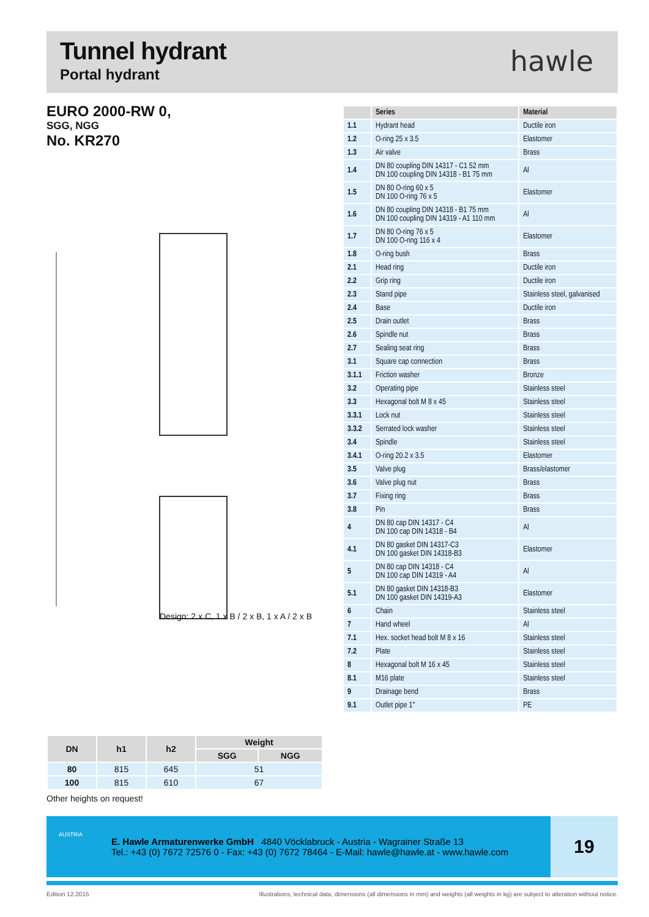Tunnel hydrant
Portal hydrant
hawle
EURO 2000-RW 0,
SGG, NGG
No. KR270
Design: 2 x C, 1 x B / 2 x B, 1 x A / 2 x B
| DN | h1 | h2 | Weight | |
| --- | --- | --- | --- | --- |
| | | | SGG | NGG |
| 80 | 815 | 645 | 51 | |
| 100 | 815 | 610 | 67 | |
Other heights on request!
| | Series | Material |
| --- | --- | --- |
| 1.1 | Hydrant head | Ductile iron |
| 1.2 | O-ring 25 x 3.5 | Elastomer |
| 1.3 | Air valve | Brass |
| 1.4 | DN 80 coupling DIN 14317 - C1 52 mm DN 100 coupling DIN 14318 - B1 75 mm | Al |
| 1.5 | DN 80 O-ring 60 x 5 DN 100 O-ring 76 x 5 | Elastomer |
| 1.6 | DN 80 coupling DIN 14318 - B1 75 mm DN 100 coupling DIN 14319 - A1 110 mm | Al |
| 1.7 | DN 80 O-ring 76 x 5 DN 100 O-ring 116 x 4 | Elastomer |
| 1.8 | O-ring bush | Brass |
| 2.1 | Head ring | Ductile iron |
| 2.2 | Grip ring | Ductile iron |
| 2.3 | Stand pipe | Stainless steel, galvanised |
| 2.4 | Base | Ductile iron |
| 2.5 | Drain outlet | Brass |
| 2.6 | Spindle nut | Brass |
| 2.7 | Sealing seat ring | Brass |
| 3.1 | Square cap connection | Brass |
| 3.1.1 | Friction washer | Bronze |
| 3.2 | Operating pipe | Stainless steel |
| 3.3 | Hexagonal bolt M 8 x 45 | Stainless steel |
| 3.3.1 | Lock nut | Stainless steel |
| 3.3.2 | Serrated lock washer | Stainless steel |
| 3.4 | Spindle | Stainless steel |
| 3.4.1 | O-ring 20.2 x 3.5 | Elastomer |
| 3.5 | Valve plug | Brass/elastomer |
| 3.6 | Valve plug nut | Brass |
| 3.7 | Fixing ring | Brass |
| 3.8 | Pin | Brass |
| 4 | DN 80 cap DIN 14317 - C4 DN 100 cap DIN 14318 - B4 | Al |
| 4.1 | DN 80 gasket DIN 14317-C3 DN 100 gasket DIN 14318-B3 | Elastomer |
| 5 | DN 80 cap DIN 14318 - C4 DN 100 cap DIN 14319 - A4 | Al |
| 5.1 | DN 80 gasket DIN 14318-B3 DN 100 gasket DIN 14319-A3 | Elastomer |
| 6 | Chain | Stainless steel |
| 7 | Hand wheel | Al |
| 7.1 | Hex. socket head bolt M 8 x 16 | Stainless steel |
| 7.2 | Plate | Stainless steel |
| 8 | Hexagonal bolt M 16 x 45 | Stainless steel |
| 8.1 | M16 plate | Stainless steel |
| 9 | Drainage bend | Brass |
| 9.1 | Outlet pipe 1" | PE |
AUSTRIA
E. Hawle Armaturenwerke GmbH 4840 Vöcklabruck - Austria - Wagrainer Straße 13
Tel.: +43 (0) 7672 72576 0 - Fax: +43 (0) 7672 78464 - E-Mail: hawle@hawle.at - www.hawle.com
19
Edition 12.2015
Illustrations, technical data, dimensions (all dimensions in mm) and weights (all weights in kg) are subject to alteration without notice.